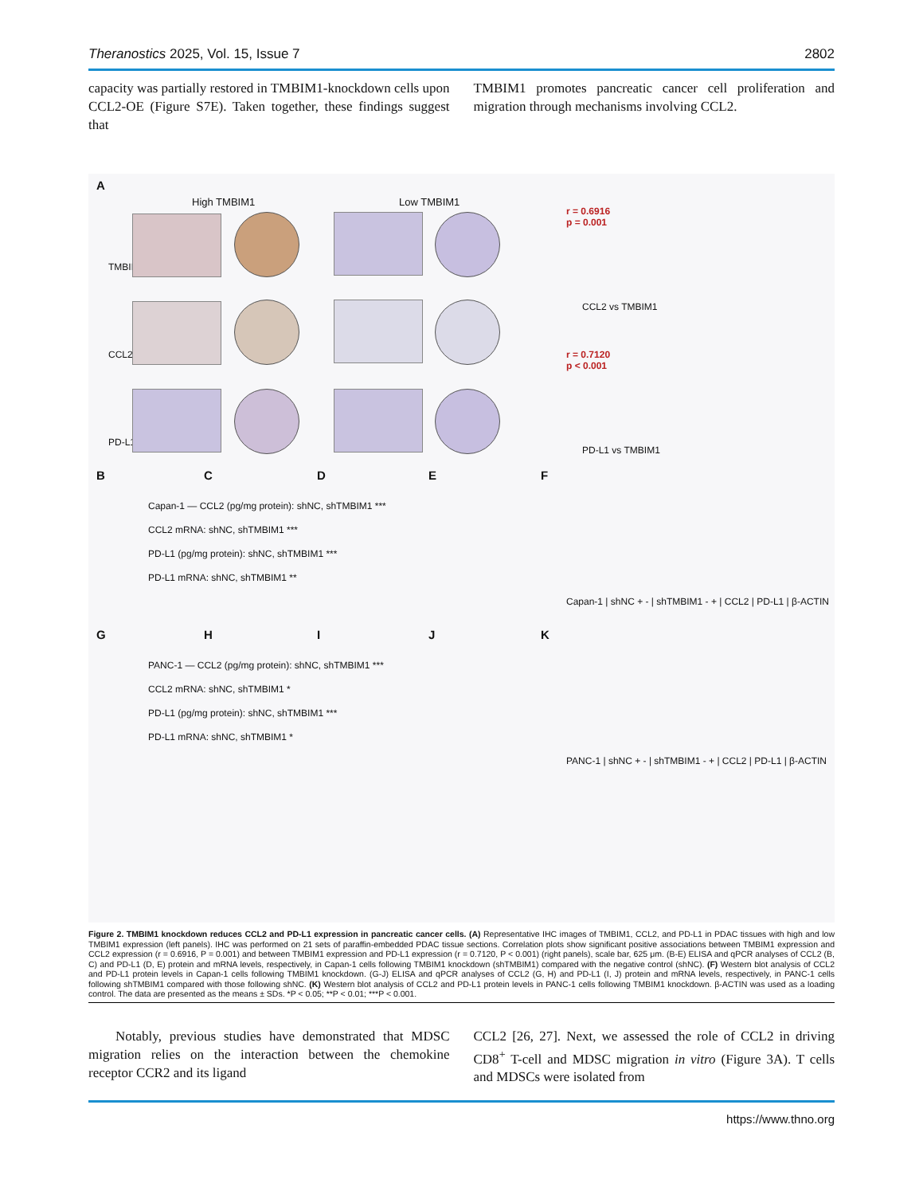Theranostics 2025, Vol. 15, Issue 7 2802
capacity was partially restored in TMBIM1-knockdown cells upon CCL2-OE (Figure S7E). Taken together, these findings suggest that
TMBIM1 promotes pancreatic cancer cell proliferation and migration through mechanisms involving CCL2.
A
High TMBIM1 Low TMBIM1
TMBIM1
CCL2
PD-L1
r = 0.6916
p = 0.001
CCL2 vs TMBIM1
r = 0.7120
p < 0.001
PD-L1 vs TMBIM1
B C D E F
Capan-1 — CCL2 (pg/mg protein): shNC, shTMBIM1 ***
CCL2 mRNA: shNC, shTMBIM1 ***
PD-L1 (pg/mg protein): shNC, shTMBIM1 ***
PD-L1 mRNA: shNC, shTMBIM1 **
Capan-1 | shNC + - | shTMBIM1 - + | CCL2 | PD-L1 | β-ACTIN
G H I J K
PANC-1 — CCL2 (pg/mg protein): shNC, shTMBIM1 ***
CCL2 mRNA: shNC, shTMBIM1 *
PD-L1 (pg/mg protein): shNC, shTMBIM1 ***
PD-L1 mRNA: shNC, shTMBIM1 *
PANC-1 | shNC + - | shTMBIM1 - + | CCL2 | PD-L1 | β-ACTIN
Figure 2. TMBIM1 knockdown reduces CCL2 and PD-L1 expression in pancreatic cancer cells. (A) Representative IHC images of TMBIM1, CCL2, and PD-L1 in PDAC tissues with high and low TMBIM1 expression (left panels). IHC was performed on 21 sets of paraffin-embedded PDAC tissue sections. Correlation plots show significant positive associations between TMBIM1 expression and CCL2 expression (r = 0.6916, P = 0.001) and between TMBIM1 expression and PD-L1 expression (r = 0.7120, P < 0.001) (right panels), scale bar, 625 μm. (B-E) ELISA and qPCR analyses of CCL2 (B, C) and PD-L1 (D, E) protein and mRNA levels, respectively, in Capan-1 cells following TMBIM1 knockdown (shTMBIM1) compared with the negative control (shNC). (F) Western blot analysis of CCL2 and PD-L1 protein levels in Capan-1 cells following TMBIM1 knockdown. (G-J) ELISA and qPCR analyses of CCL2 (G, H) and PD-L1 (I, J) protein and mRNA levels, respectively, in PANC-1 cells following shTMBIM1 compared with those following shNC. (K) Western blot analysis of CCL2 and PD-L1 protein levels in PANC-1 cells following TMBIM1 knockdown. β-ACTIN was used as a loading control. The data are presented as the means ± SDs. *P < 0.05; **P < 0.01; ***P < 0.001.
Notably, previous studies have demonstrated that MDSC migration relies on the interaction between the chemokine receptor CCR2 and its ligand
CCL2 [26, 27]. Next, we assessed the role of CCL2 in driving CD8<sup>+</sup> T-cell and MDSC migration in vitro (Figure 3A). T cells and MDSCs were isolated from
https://www.thno.org